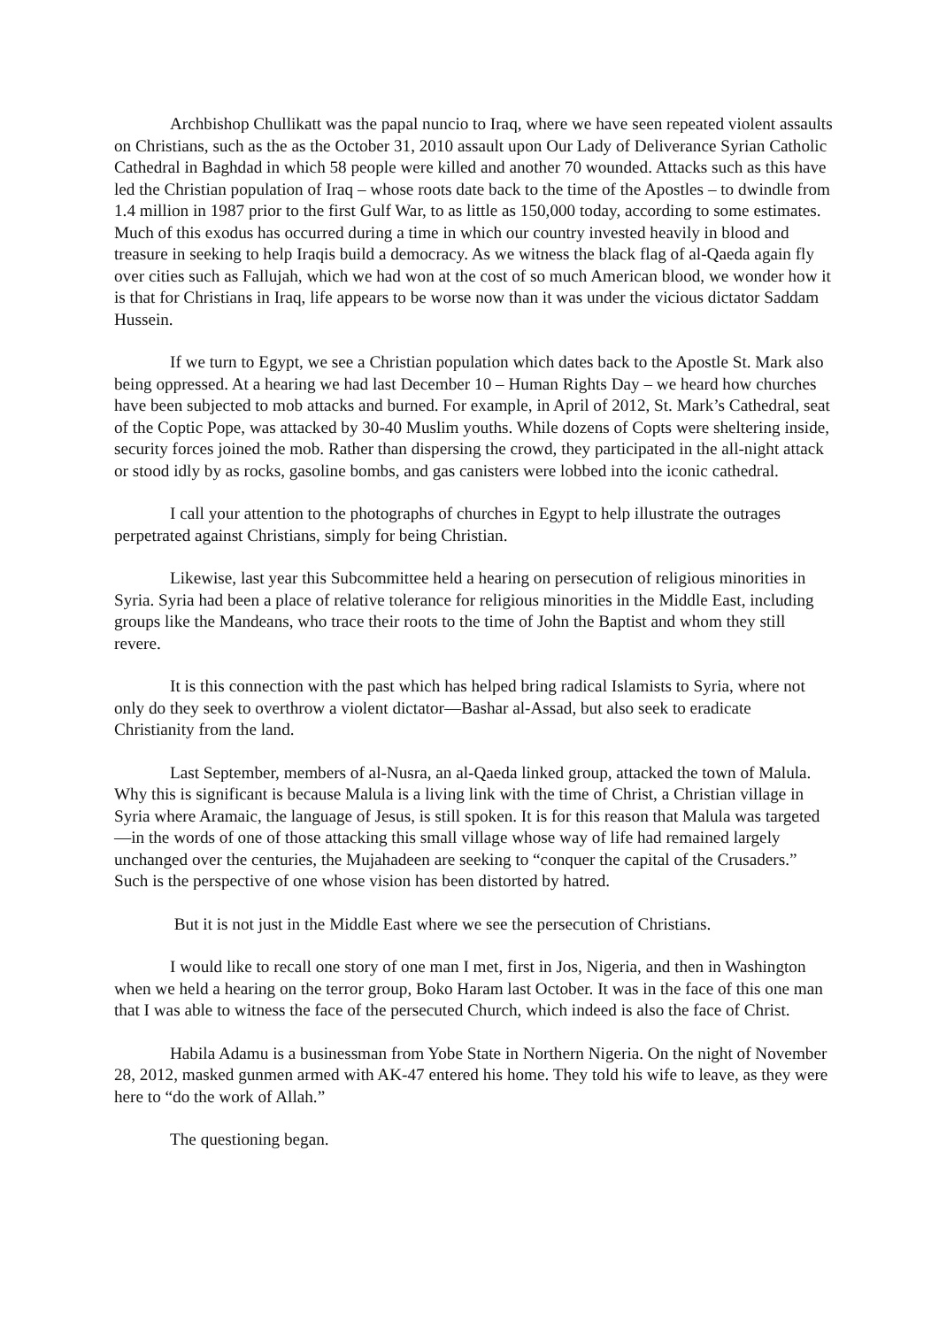Archbishop Chullikatt was the papal nuncio to Iraq, where we have seen repeated violent assaults on Christians, such as the as the October 31, 2010 assault upon Our Lady of Deliverance Syrian Catholic Cathedral in Baghdad in which 58 people were killed and another 70 wounded. Attacks such as this have led the Christian population of Iraq – whose roots date back to the time of the Apostles – to dwindle from 1.4 million in 1987 prior to the first Gulf War, to as little as 150,000 today, according to some estimates. Much of this exodus has occurred during a time in which our country invested heavily in blood and treasure in seeking to help Iraqis build a democracy. As we witness the black flag of al-Qaeda again fly over cities such as Fallujah, which we had won at the cost of so much American blood, we wonder how it is that for Christians in Iraq, life appears to be worse now than it was under the vicious dictator Saddam Hussein.
If we turn to Egypt, we see a Christian population which dates back to the Apostle St. Mark also being oppressed. At a hearing we had last December 10 – Human Rights Day – we heard how churches have been subjected to mob attacks and burned. For example, in April of 2012, St. Mark’s Cathedral, seat of the Coptic Pope, was attacked by 30-40 Muslim youths. While dozens of Copts were sheltering inside, security forces joined the mob. Rather than dispersing the crowd, they participated in the all-night attack or stood idly by as rocks, gasoline bombs, and gas canisters were lobbed into the iconic cathedral.
I call your attention to the photographs of churches in Egypt to help illustrate the outrages perpetrated against Christians, simply for being Christian.
Likewise, last year this Subcommittee held a hearing on persecution of religious minorities in Syria. Syria had been a place of relative tolerance for religious minorities in the Middle East, including groups like the Mandeans, who trace their roots to the time of John the Baptist and whom they still revere.
It is this connection with the past which has helped bring radical Islamists to Syria, where not only do they seek to overthrow a violent dictator—Bashar al-Assad, but also seek to eradicate Christianity from the land.
Last September, members of al-Nusra, an al-Qaeda linked group, attacked the town of Malula. Why this is significant is because Malula is a living link with the time of Christ, a Christian village in Syria where Aramaic, the language of Jesus, is still spoken. It is for this reason that Malula was targeted—in the words of one of those attacking this small village whose way of life had remained largely unchanged over the centuries, the Mujahadeen are seeking to “conquer the capital of the Crusaders.” Such is the perspective of one whose vision has been distorted by hatred.
But it is not just in the Middle East where we see the persecution of Christians.
I would like to recall one story of one man I met, first in Jos, Nigeria, and then in Washington when we held a hearing on the terror group, Boko Haram last October. It was in the face of this one man that I was able to witness the face of the persecuted Church, which indeed is also the face of Christ.
Habila Adamu is a businessman from Yobe State in Northern Nigeria. On the night of November 28, 2012, masked gunmen armed with AK-47 entered his home. They told his wife to leave, as they were here to “do the work of Allah.”
The questioning began.